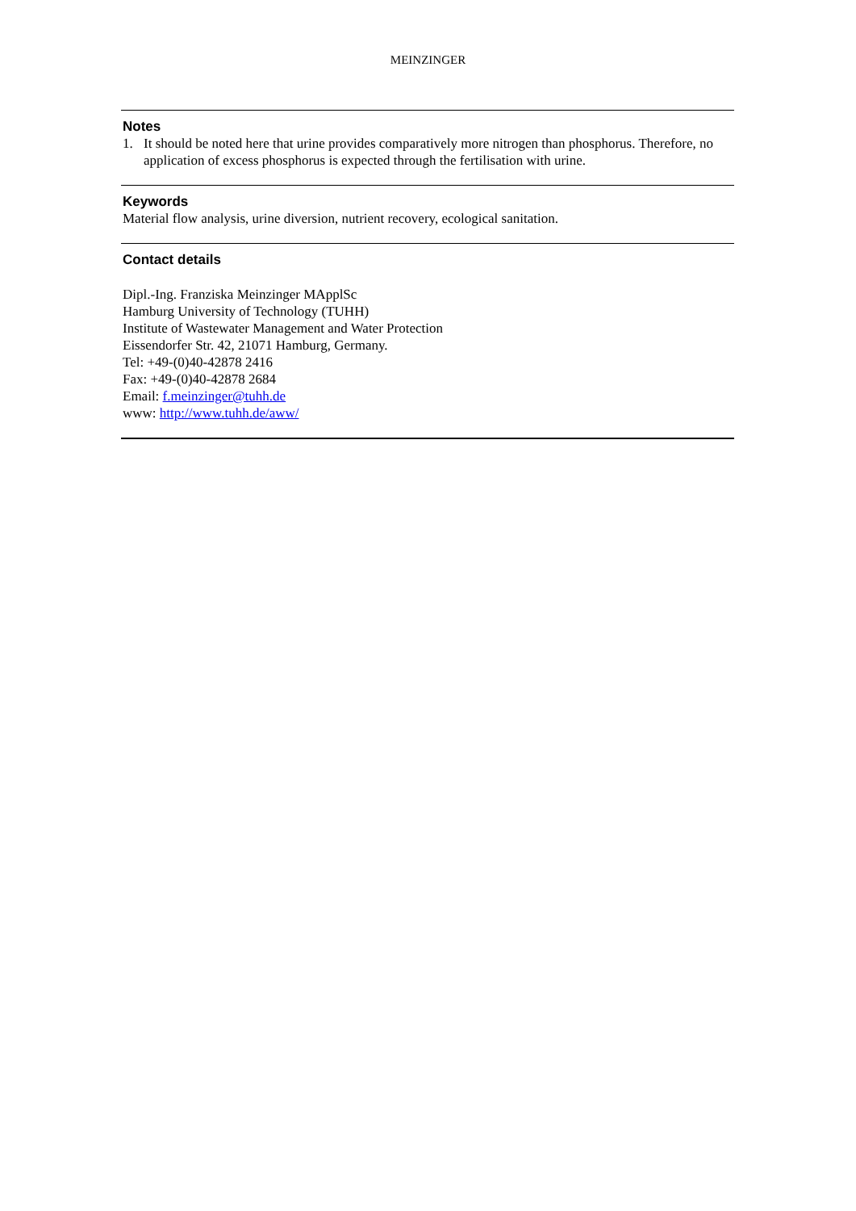MEINZINGER
Notes
1. It should be noted here that urine provides comparatively more nitrogen than phosphorus. Therefore, no application of excess phosphorus is expected through the fertilisation with urine.
Keywords
Material flow analysis, urine diversion, nutrient recovery, ecological sanitation.
Contact details
Dipl.-Ing. Franziska Meinzinger MApplSc
Hamburg University of Technology (TUHH)
Institute of Wastewater Management and Water Protection
Eissendorfer Str. 42, 21071 Hamburg, Germany.
Tel: +49-(0)40-42878 2416
Fax: +49-(0)40-42878 2684
Email: f.meinzinger@tuhh.de
www: http://www.tuhh.de/aww/